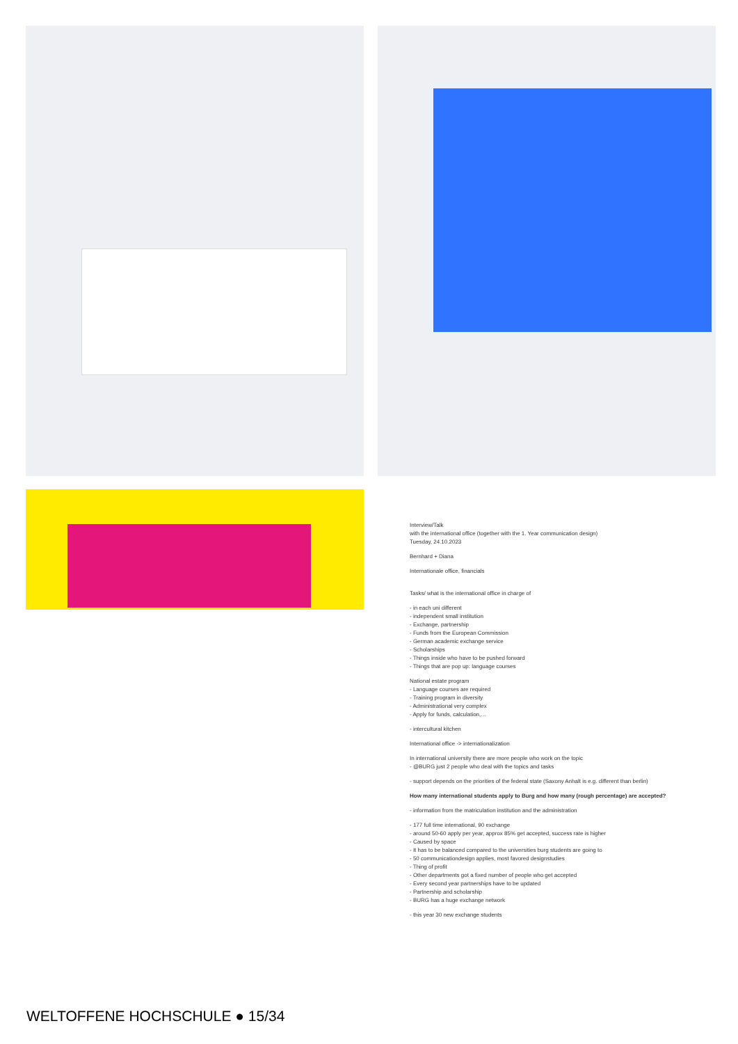Interview/Talk
with the international office (together with the 1. Year communication design)
Tuesday, 24.10.2023
Bernhard + Diana
Internationale office, financials
Tasks/ what is the international office in charge of
- in each uni different
- independent small institution
- Exchange, partnership
- Funds from the European Commission
- German academic exchange service
- Scholarships
- Things inside who have to be pushed forward
- Things that are pop up: language courses
National estate program
- Language courses are required
- Training program in diversity
- Administrational very complex
- Apply for funds, calculation,…
- intercultural kitchen
International office -> internationalization
In international university there are more people who work on the topic
- @BURG just 2 people who deal with the topics and tasks
- support depends on the priorities of the federal state (Saxony Anhalt is e.g. different than berlin)
How many international students apply to Burg and how many (rough percentage) are accepted?
- information from the matriculation institution and the administration
- 177 full time international, 90 exchange
- around 50-60 apply per year, approx 85% get accepted, success rate is higher
- Caused by space
- It has to be balanced compared to the universities burg students are going to
- 50 communicationdesign applies, most favored designstudies
- Thing of profit
- Other departments got a fixed number of people who get accepted
- Every second year partnerships have to be updated
- Partnership and scholarship
- BURG has a huge exchange network
- this year 30 new exchange students
WELTOFFENE HOCHSCHULE ● 15/34